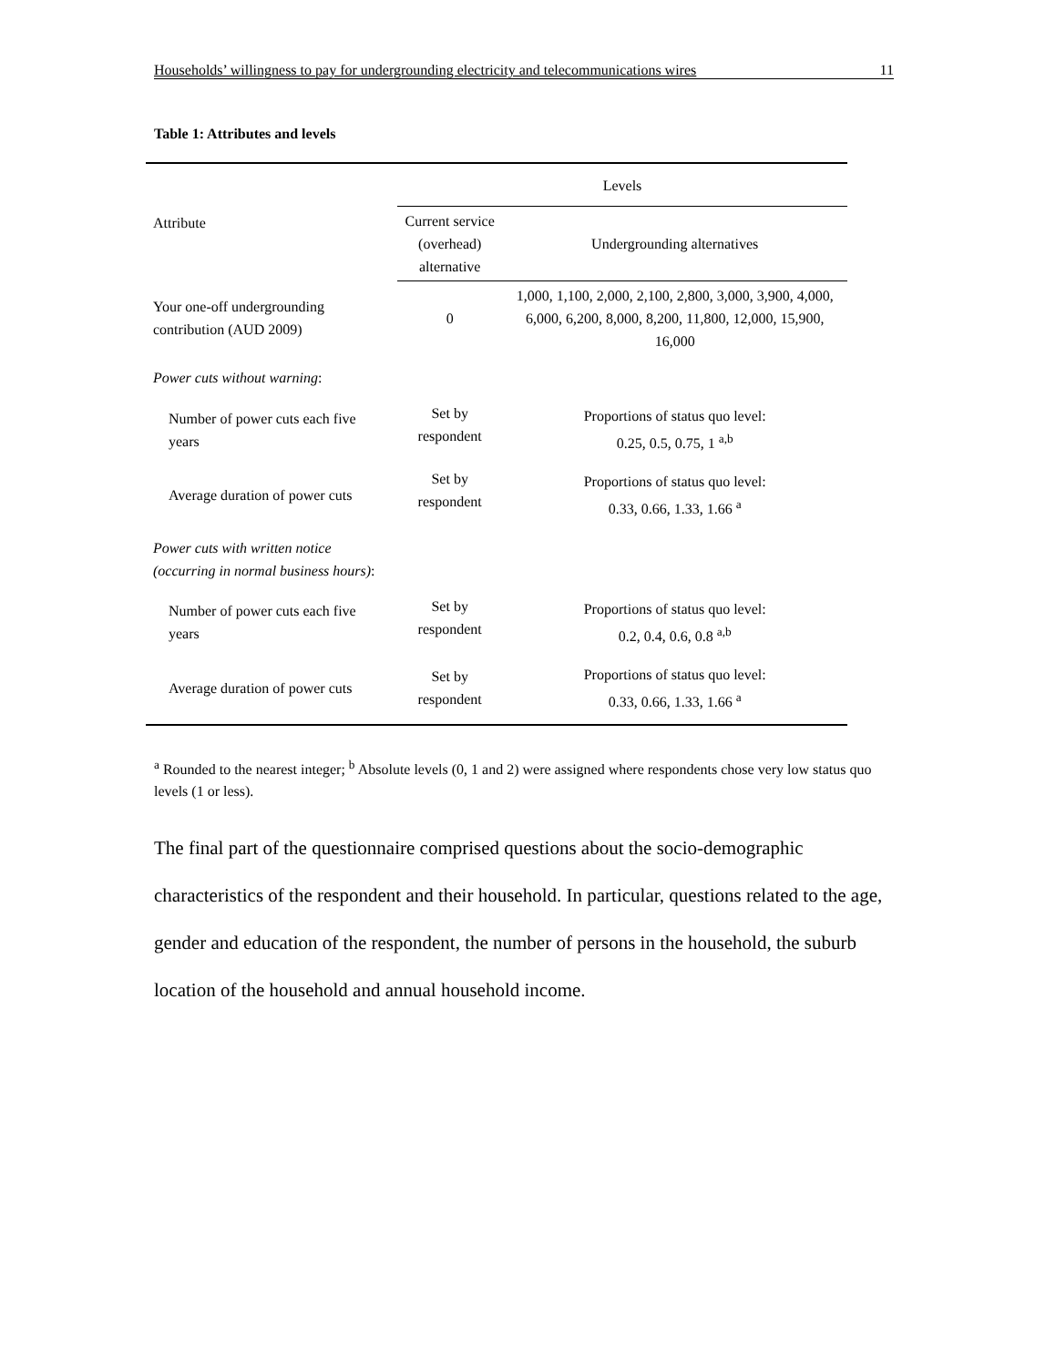Households’ willingness to pay for undergrounding electricity and telecommunications wires 11
Table 1: Attributes and levels
| Attribute | Levels | |
| --- | --- | --- |
| | Current service (overhead) alternative | Undergrounding alternatives |
| Your one-off undergrounding contribution (AUD 2009) | 0 | 1,000, 1,100, 2,000, 2,100, 2,800, 3,000, 3,900, 4,000, 6,000, 6,200, 8,000, 8,200, 11,800, 12,000, 15,900, 16,000 |
| Power cuts without warning : | | |
| Number of power cuts each five years | Set by respondent | Proportions of status quo level: 0.25, 0.5, 0.75, 1 <sup>a,b</sup> |
| Average duration of power cuts | Set by respondent | Proportions of status quo level: 0.33, 0.66, 1.33, 1.66 <sup>a</sup> |
| Power cuts with written notice (occurring in normal business hours) : | | |
| Number of power cuts each five years | Set by respondent | Proportions of status quo level: 0.2, 0.4, 0.6, 0.8 <sup>a,b</sup> |
| Average duration of power cuts | Set by respondent | Proportions of status quo level: 0.33, 0.66, 1.33, 1.66 <sup>a</sup> |
<sup>a</sup> Rounded to the nearest integer; <sup>b</sup> Absolute levels (0, 1 and 2) were assigned where respondents chose very low status quo levels (1 or less).
The final part of the questionnaire comprised questions about the socio-demographic characteristics of the respondent and their household. In particular, questions related to the age, gender and education of the respondent, the number of persons in the household, the suburb location of the household and annual household income.